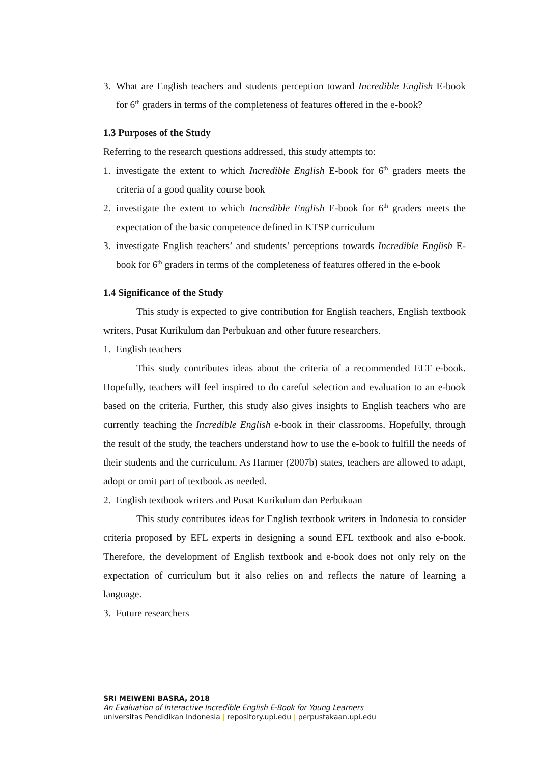3. What are English teachers and students perception toward Incredible English E-book for 6<sup>th</sup> graders in terms of the completeness of features offered in the e-book?
1.3 Purposes of the Study
Referring to the research questions addressed, this study attempts to:
1. investigate the extent to which Incredible English E-book for 6<sup>th</sup> graders meets the criteria of a good quality course book
2. investigate the extent to which Incredible English E-book for 6<sup>th</sup> graders meets the expectation of the basic competence defined in KTSP curriculum
3. investigate English teachers’ and students’ perceptions towards Incredible English E-book for 6<sup>th</sup> graders in terms of the completeness of features offered in the e-book
1.4 Significance of the Study
This study is expected to give contribution for English teachers, English textbook writers, Pusat Kurikulum dan Perbukuan and other future researchers.
1. English teachers
This study contributes ideas about the criteria of a recommended ELT e-book. Hopefully, teachers will feel inspired to do careful selection and evaluation to an e-book based on the criteria. Further, this study also gives insights to English teachers who are currently teaching the Incredible English e-book in their classrooms. Hopefully, through the result of the study, the teachers understand how to use the e-book to fulfill the needs of their students and the curriculum. As Harmer (2007b) states, teachers are allowed to adapt, adopt or omit part of textbook as needed.
2. English textbook writers and Pusat Kurikulum dan Perbukuan
This study contributes ideas for English textbook writers in Indonesia to consider criteria proposed by EFL experts in designing a sound EFL textbook and also e-book. Therefore, the development of English textbook and e-book does not only rely on the expectation of curriculum but it also relies on and reflects the nature of learning a language.
3. Future researchers
SRI MEIWENI BASRA, 2018
An Evaluation of Interactive Incredible English E-Book for Young Learners
universitas Pendidikan Indonesia | repository.upi.edu | perpustakaan.upi.edu